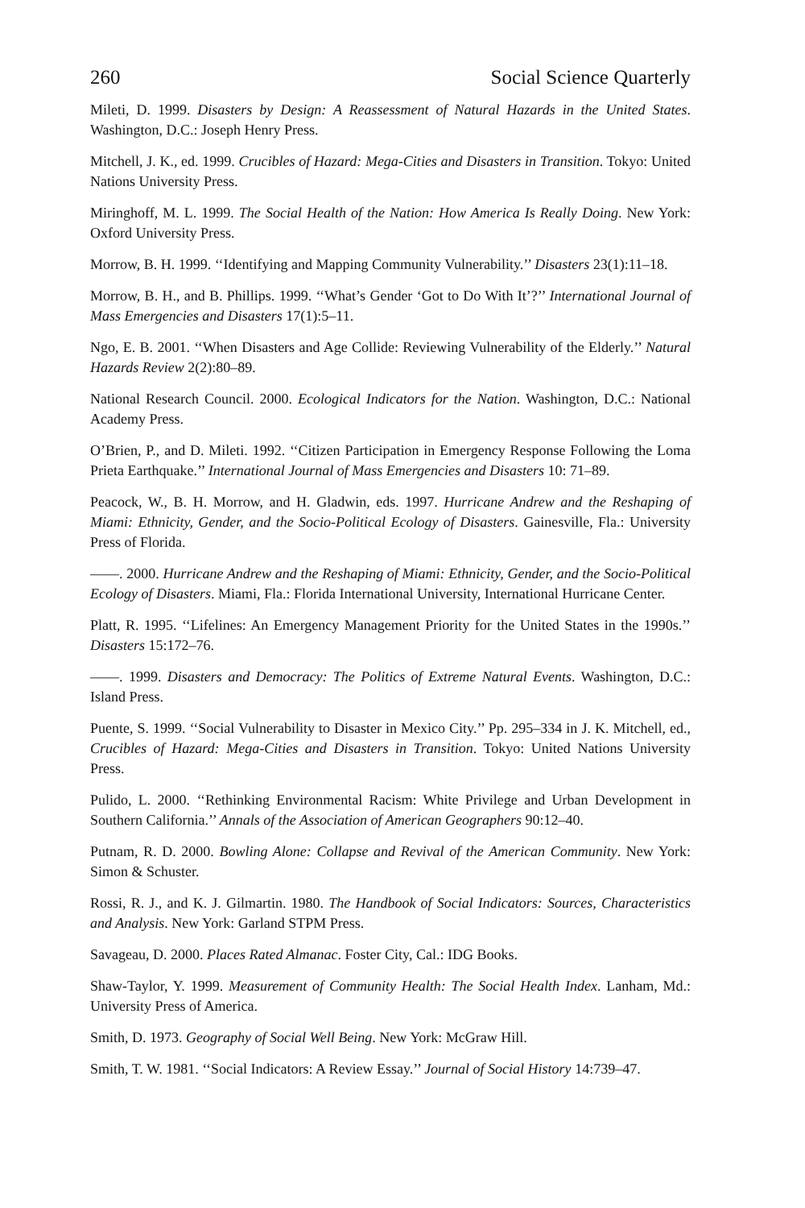260 Social Science Quarterly
Mileti, D. 1999. Disasters by Design: A Reassessment of Natural Hazards in the United States. Washington, D.C.: Joseph Henry Press.
Mitchell, J. K., ed. 1999. Crucibles of Hazard: Mega-Cities and Disasters in Transition. Tokyo: United Nations University Press.
Miringhoff, M. L. 1999. The Social Health of the Nation: How America Is Really Doing. New York: Oxford University Press.
Morrow, B. H. 1999. ‘‘Identifying and Mapping Community Vulnerability.’’ Disasters 23(1):11–18.
Morrow, B. H., and B. Phillips. 1999. ‘‘What’s Gender ‘Got to Do With It’?’’ International Journal of Mass Emergencies and Disasters 17(1):5–11.
Ngo, E. B. 2001. ‘‘When Disasters and Age Collide: Reviewing Vulnerability of the Elderly.’’ Natural Hazards Review 2(2):80–89.
National Research Council. 2000. Ecological Indicators for the Nation. Washington, D.C.: National Academy Press.
O’Brien, P., and D. Mileti. 1992. ‘‘Citizen Participation in Emergency Response Following the Loma Prieta Earthquake.’’ International Journal of Mass Emergencies and Disasters 10: 71–89.
Peacock, W., B. H. Morrow, and H. Gladwin, eds. 1997. Hurricane Andrew and the Reshaping of Miami: Ethnicity, Gender, and the Socio-Political Ecology of Disasters. Gainesville, Fla.: University Press of Florida.
——. 2000. Hurricane Andrew and the Reshaping of Miami: Ethnicity, Gender, and the Socio-Political Ecology of Disasters. Miami, Fla.: Florida International University, International Hurricane Center.
Platt, R. 1995. ‘‘Lifelines: An Emergency Management Priority for the United States in the 1990s.’’ Disasters 15:172–76.
——. 1999. Disasters and Democracy: The Politics of Extreme Natural Events. Washington, D.C.: Island Press.
Puente, S. 1999. ‘‘Social Vulnerability to Disaster in Mexico City.’’ Pp. 295–334 in J. K. Mitchell, ed., Crucibles of Hazard: Mega-Cities and Disasters in Transition. Tokyo: United Nations University Press.
Pulido, L. 2000. ‘‘Rethinking Environmental Racism: White Privilege and Urban Development in Southern California.’’ Annals of the Association of American Geographers 90:12–40.
Putnam, R. D. 2000. Bowling Alone: Collapse and Revival of the American Community. New York: Simon & Schuster.
Rossi, R. J., and K. J. Gilmartin. 1980. The Handbook of Social Indicators: Sources, Characteristics and Analysis. New York: Garland STPM Press.
Savageau, D. 2000. Places Rated Almanac. Foster City, Cal.: IDG Books.
Shaw-Taylor, Y. 1999. Measurement of Community Health: The Social Health Index. Lanham, Md.: University Press of America.
Smith, D. 1973. Geography of Social Well Being. New York: McGraw Hill.
Smith, T. W. 1981. ‘‘Social Indicators: A Review Essay.’’ Journal of Social History 14:739–47.